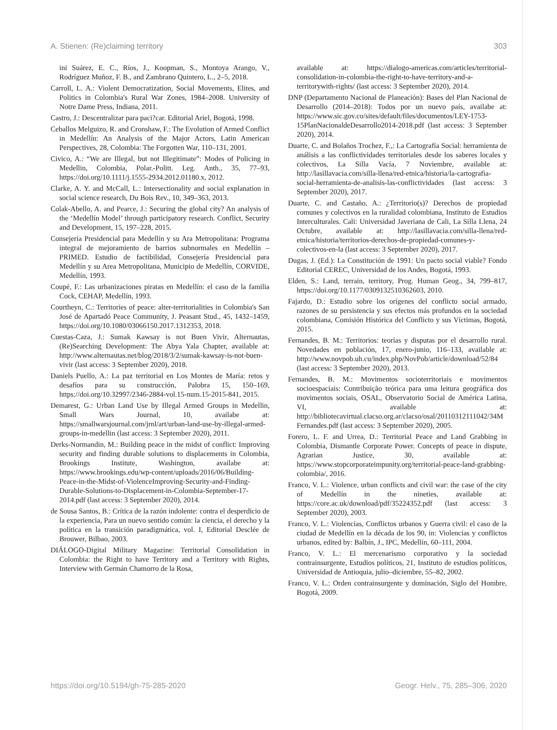A. Stienen: (Re)claiming territory 303
ini Suárez, E. C., Ríos, J., Koopman, S., Montoya Arango, V., Rodríguez Muñoz, F. B., and Zambrano Quintero, L., 2–5, 2018.
Carroll, L. A.: Violent Democratization, Social Movements, Elites, and Politics in Colombia's Rural War Zones, 1984–2008. University of Notre Dame Press, Indiana, 2011.
Castro, J.: Descentralizar para paci?car. Editorial Ariel, Bogotá, 1998.
Ceballos Melguizo, R. and Cronshaw, F.: The Evolution of Armed Conflict in Medellín: An Analysis of the Major Actors, Latin American Perspectives, 28, Colombia: The Forgotten War, 110–131, 2001.
Civico, A.: “We are Illegal, but not Illegitimate”: Modes of Policing in Medellin, Colombia, Polar.-Politt. Leg. Anth., 35, 77–93, https://doi.org/10.1111/j.1555-2934.2012.01180.x, 2012.
Clarke, A. Y. and McCall, L.: Intersectionality and social explanation in social science research, Du Bois Rev., 10, 349–363, 2013.
Colak-Abello, A. and Pearce, J.: Securing the global city? An analysis of the ‘Medellín Model’ through participatory research. Conflict, Security and Development, 15, 197–228, 2015.
Consejería Presidencial para Medellín y su Ara Metropolitana: Programa integral de mejoramiento de barrios subnormales en Medellín – PRIMED. Estudio de factibilidad, Consejería Presidencial para Medellín y su Area Metropolitana, Municipio de Medellín, CORVIDE, Medellín, 1993.
Coupé, F.: Las urbanizaciones piratas en Medellín: el caso de la familia Cock, CEHAP, Medellín, 1993.
Courtheyn, C.: Territories of peace: alter-territorialities in Colombia's San José de Apartadó Peace Community, J. Peasant Stud., 45, 1432–1459, https://doi.org/10.1080/03066150.2017.1312353, 2018.
Cuestas-Caza, J.: Sumak Kawsay is not Buen Vivir, Alternautas, (Re)Searching Development: The Abya Yala Chapter, available at: http://www.alternautas.net/blog/2018/3/2/sumak-kawsay-is-not-buen-vivir (last access: 3 September 2020), 2018.
Daniels Puello, A.: La paz territorial en Los Montes de María: retos y desafíos para su construcción, Palobra 15, 150–169, https://doi.org/10.32997/2346-2884-vol.15-num.15-2015-841, 2015.
Demarest, G.: Urban Land Use by Illegal Armed Groups in Medellin, Small Wars Journal, 10, availabe at: https://smallwarsjournal.com/jrnl/art/urban-land-use-by-illegal-armed-groups-in-medellin (last access: 3 September 2020), 2011.
Derks-Normandin, M.: Building peace in the midst of conflict: Improving security and finding durable solutions to displacements in Colombia, Brookings Institute, Washington, availabe at: https://www.brookings.edu/wp-content/uploads/2016/06/Building-Peace-in-the-Midst-of-ViolenceImproving-Security-and-Finding-Durable-Solutions-to-Displacement-in-Colombia-September-17-2014.pdf (last access: 3 September 2020), 2014.
de Sousa Santos, B.: Crítica de la razón indolente: contra el desperdicio de la experiencia, Para un nuevo sentido común: la ciencia, el derecho y la política en la transición paradigmática, vol. I, Editorial Desclée de Brouwer, Bilbao, 2003.
DIÁLOGO-Digital Military Magazine: Territorial Consolidation in Colombia: the Right to have Territory and a Territory with Rights, Interview with Germán Chamorro de la Rosa,
available at: https://dialogo-americas.com/articles/territorial-consolidation-in-colombia-the-right-to-have-territory-and-a-territorywith-rights/ (last access: 3 September 2020), 2014.
DNP (Departamento Nacional de Planeación): Bases del Plan Nacional de Desarrollo (2014–2018): Todos por un nuevo país, availabe at: https://www.sic.gov.co/sites/default/files/documentos/LEY-1753-15PlanNacionaldeDesarrollo2014-2018.pdf (last access: 3 September 2020), 2014.
Duarte, C. and Bolaños Trochez, F.,: La Cartografía Social: herramienta de análisis a las conflictividades territoriales desde los saberes locales y colectivos, La Silla Vacía, 7 Noviembre, available at: http://lasillavacia.com/silla-llena/red-etnica/historia/la-cartografia-social-herramienta-de-analisis-las-conflictividades (last access: 3 September 2020), 2017.
Duarte, C. and Castaño, A.: ¿Territorio(s)? Derechos de propiedad comunes y colectivos en la ruralidad colombiana, Instituto de Estudios Interculturales. Cali: Universidad Javeriana de Cali, La Silla Llena, 24 Octubre, available at: http://lasillavacia.com/silla-llena/red-etnica/historia/territorios-derechos-de-propiedad-comunes-y-colectivos-en-la (last access: 3 September 2020), 2017.
Dugas, J. (Ed.): La Constitución de 1991: Un pacto social viable? Fondo Editorial CEREC, Universidad de los Andes, Bogotá, 1993.
Elden, S.: Land, terrain, territory, Prog. Human Geog., 34, 799–817, https://doi.org/10.1177/0309132510362603, 2010.
Fajardo, D.: Estudio sobre los orígenes del conflicto social armado, razones de su persistencia y sus efectos más profundos en la sociedad colombiana, Comisión Histórica del Conflicto y sus Víctimas, Bogotá, 2015.
Fernandes, B. M.: Territorios: teorías y disputas por el desarrollo rural. Novedades en población, 17, enero-junio, 116–133, available at: http://www.novpob.uh.cu/index.php/NovPob/article/download/52/84 (last access: 3 September 2020), 2013.
Fernandes, B. M.: Movimentos socioterritoriais e movimentos socioespaciais: Contribuição teórica para uma leitura geográfica dos movimentos sociais, OSAL, Observatorio Social de América Latina, VI, available at: http://bibliotecavirtual.clacso.org.ar/clacso/osal/20110312111042/34MFernandes.pdf (last access: 3 September 2020), 2005.
Forero, L. F. and Urrea, D.: Territorial Peace and Land Grabbing in Colombia, Dismantle Corporate Power. Concepts of peace in dispute, Agrarian Justice, 30, available at: https://www.stopcorporateimpunity.org/territorial-peace-land-grabbing-colombia/, 2016.
Franco, V. L.: Violence, urban conflicts and civil war: the case of the city of Medellín in the nineties, available at: https://core.ac.uk/download/pdf/35224352.pdf (last access: 3 September 2020), 2003.
Franco, V. L.: Violencias, Conflictos urbanos y Guerra civil: el caso de la ciudad de Medellín en la década de los 90, in: Violencias y conflictos urbanos, edited by: Balbín, J., IPC, Medellín, 60–111, 2004.
Franco, V. L.: El mercenarismo corporativo y la sociedad contrainsurgente, Estudios políticos, 21, Instituto de estudios políticos, Universidad de Antioquia, julio–diciembre, 55–82, 2002.
Franco, V. L.: Orden contrainsurgente y dominación, Siglo del Hombre, Bogotá, 2009.
https://doi.org/10.5194/gh-75-285-2020 Geogr. Helv., 75, 285–306, 2020